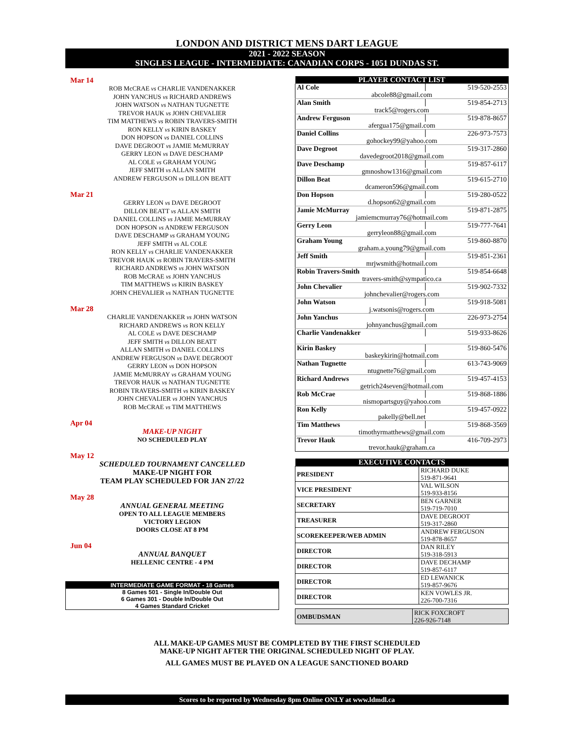LONDON AND DISTRICT MENS DART LEAGUE
2021 - 2022 SEASON
SINGLES LEAGUE - INTERMEDIATE: CANADIAN CORPS - 1051 DUNDAS ST.
Mar 14
ROB McCRAE vs CHARLIE VANDENAKKER
JOHN YANCHUS vs RICHARD ANDREWS
JOHN WATSON vs NATHAN TUGNETTE
TREVOR HAUK vs JOHN CHEVALIER
TIM MATTHEWS vs ROBIN TRAVERS-SMITH
RON KELLY vs KIRIN BASKEY
DON HOPSON vs DANIEL COLLINS
DAVE DEGROOT vs JAMIE McMURRAY
GERRY LEON vs DAVE DESCHAMP
AL COLE vs GRAHAM YOUNG
JEFF SMITH vs ALLAN SMITH
ANDREW FERGUSON vs DILLON BEATT
Mar 21
GERRY LEON vs DAVE DEGROOT
DILLON BEATT vs ALLAN SMITH
DANIEL COLLINS vs JAMIE McMURRAY
DON HOPSON vs ANDREW FERGUSON
DAVE DESCHAMP vs GRAHAM YOUNG
JEFF SMITH vs AL COLE
RON KELLY vs CHARLIE VANDENAKKER
TREVOR HAUK vs ROBIN TRAVERS-SMITH
RICHARD ANDREWS vs JOHN WATSON
ROB McCRAE vs JOHN YANCHUS
TIM MATTHEWS vs KIRIN BASKEY
JOHN CHEVALIER vs NATHAN TUGNETTE
Mar 28
CHARLIE VANDENAKKER vs JOHN WATSON
RICHARD ANDREWS vs RON KELLY
AL COLE vs DAVE DESCHAMP
JEFF SMITH vs DILLON BEATT
ALLAN SMITH vs DANIEL COLLINS
ANDREW FERGUSON vs DAVE DEGROOT
GERRY LEON vs DON HOPSON
JAMIE McMURRAY vs GRAHAM YOUNG
TREVOR HAUK vs NATHAN TUGNETTE
ROBIN TRAVERS-SMITH vs KIRIN BASKEY
JOHN CHEVALIER vs JOHN YANCHUS
ROB McCRAE vs TIM MATTHEWS
Apr 04
MAKE-UP NIGHT
NO SCHEDULED PLAY
May 12
SCHEDULED TOURNAMENT CANCELLED
MAKE-UP NIGHT FOR
TEAM PLAY SCHEDULED FOR JAN 27/22
May 28
ANNUAL GENERAL MEETING
OPEN TO ALL LEAGUE MEMBERS
VICTORY LEGION
DOORS CLOSE AT 8 PM
Jun 04
ANNUAL BANQUET
HELLENIC CENTRE - 4 PM
INTERMEDIATE GAME FORMAT - 18 Games
8 Games 501 - Single In/Double Out
6 Games 301 - Double In/Double Out
4 Games Standard Cricket
| PLAYER CONTACT LIST | |
| --- | --- |
| Al Cole | 519-520-2553 |
| abcole88@gmail.com | |
| Alan Smith | 519-854-2713 |
| track5@rogers.com | |
| Andrew Ferguson | 519-878-8657 |
| afergua175@gmail.com | |
| Daniel Collins | 226-973-7573 |
| gohockey99@yahoo.com | |
| Dave Degroot | 519-317-2860 |
| davedegroot2018@gmail.com | |
| Dave Deschamp | 519-857-6117 |
| gmnoshow1316@gmail.com | |
| Dillon Beat | 519-615-2710 |
| dcameron596@gmail.com | |
| Don Hopson | 519-280-0522 |
| d.hopson62@gmail.com | |
| Jamie McMurray | 519-871-2875 |
| jamiemcmurray76@hotmail.com | |
| Gerry Leon | 519-777-7641 |
| gerryleon88@gmail.com | |
| Graham Young | 519-860-8870 |
| graham.a.young79@gmail.com | |
| Jeff Smith | 519-851-2361 |
| mrjwsmith@hotmail.com | |
| Robin Travers-Smith | 519-854-6648 |
| travers-smith@sympatico.ca | |
| John Chevalier | 519-902-7332 |
| johnchevalier@rogers.com | |
| John Watson | 519-918-5081 |
| j.watsonis@rogers.com | |
| John Yanchus | 226-973-2754 |
| johnyanchus@gmail.com | |
| Charlie Vandenakker | 519-933-8626 |
| Kirin Baskey | 519-860-5476 |
| baskeykirin@hotmail.com | |
| Nathan Tugnette | 613-743-9069 |
| ntugnette76@gmail.com | |
| Richard Andrews | 519-457-4153 |
| getrich24seven@hotmail.com | |
| Rob McCrae | 519-868-1886 |
| nismopartsguy@yahoo.com | |
| Ron Kelly | 519-457-0922 |
| pakelly@bell.net | |
| Tim Matthews | 519-868-3569 |
| timothyrmatthews@gmail.com | |
| Trevor Hauk | 416-709-2973 |
| trevor.hauk@graham.ca | |
| EXECUTIVE CONTACTS | |
| --- | --- |
| PRESIDENT | RICHARD DUKE 519-871-9641 |
| VICE PRESIDENT | VAL WILSON 519-933-8156 |
| SECRETARY | BEN GARNER 519-719-7010 |
| TREASURER | DAVE DEGROOT 519-317-2860 |
| SCOREKEEPER/WEB ADMIN | ANDREW FERGUSON 519-878-8657 |
| DIRECTOR | DAN RILEY 519-318-5913 |
| DIRECTOR | DAVE DECHAMP 519-857-6117 |
| DIRECTOR | ED LEWANICK 519-857-9676 |
| DIRECTOR | KEN VOWLES JR. 226-700-7316 |
| OMBUDSMAN | RICK FOXCROFT 226-926-7148 |
ALL MAKE-UP GAMES MUST BE COMPLETED BY THE FIRST SCHEDULED
MAKE-UP NIGHT AFTER THE ORIGINAL SCHEDULED NIGHT OF PLAY.
ALL GAMES MUST BE PLAYED ON A LEAGUE SANCTIONED BOARD
Scores to be reported by Wednesday 8pm Online ONLY at www.ldmdl.ca